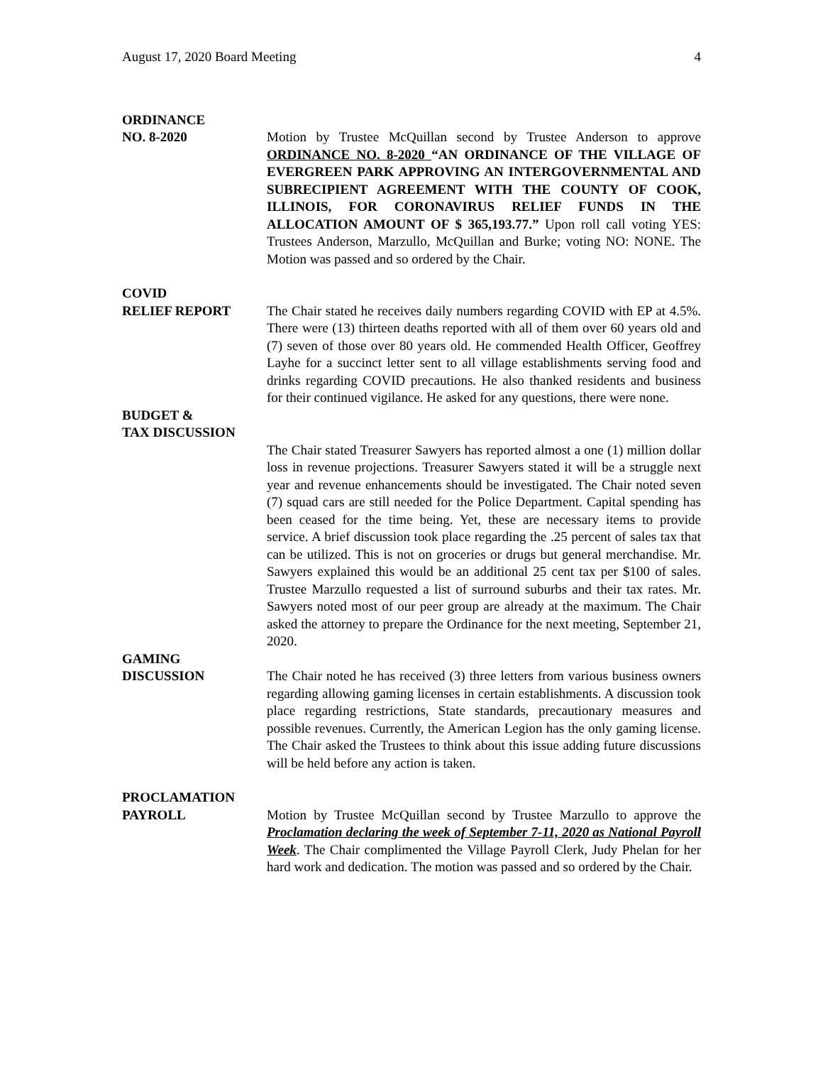August 17, 2020 Board Meeting 4
ORDINANCE
NO. 8-2020
Motion by Trustee McQuillan second by Trustee Anderson to approve ORDINANCE NO. 8-2020 “AN ORDINANCE OF THE VILLAGE OF EVERGREEN PARK APPROVING AN INTERGOVERNMENTAL AND SUBRECIPIENT AGREEMENT WITH THE COUNTY OF COOK, ILLINOIS, FOR CORONAVIRUS RELIEF FUNDS IN THE ALLOCATION AMOUNT OF $ 365,193.77.” Upon roll call voting YES: Trustees Anderson, Marzullo, McQuillan and Burke; voting NO: NONE. The Motion was passed and so ordered by the Chair.
COVID
RELIEF REPORT
The Chair stated he receives daily numbers regarding COVID with EP at 4.5%. There were (13) thirteen deaths reported with all of them over 60 years old and (7) seven of those over 80 years old. He commended Health Officer, Geoffrey Layhe for a succinct letter sent to all village establishments serving food and drinks regarding COVID precautions. He also thanked residents and business for their continued vigilance. He asked for any questions, there were none.
BUDGET &
TAX DISCUSSION
The Chair stated Treasurer Sawyers has reported almost a one (1) million dollar loss in revenue projections. Treasurer Sawyers stated it will be a struggle next year and revenue enhancements should be investigated. The Chair noted seven (7) squad cars are still needed for the Police Department. Capital spending has been ceased for the time being. Yet, these are necessary items to provide service. A brief discussion took place regarding the .25 percent of sales tax that can be utilized. This is not on groceries or drugs but general merchandise. Mr. Sawyers explained this would be an additional 25 cent tax per $100 of sales. Trustee Marzullo requested a list of surround suburbs and their tax rates. Mr. Sawyers noted most of our peer group are already at the maximum. The Chair asked the attorney to prepare the Ordinance for the next meeting, September 21, 2020.
GAMING
DISCUSSION
The Chair noted he has received (3) three letters from various business owners regarding allowing gaming licenses in certain establishments. A discussion took place regarding restrictions, State standards, precautionary measures and possible revenues. Currently, the American Legion has the only gaming license. The Chair asked the Trustees to think about this issue adding future discussions will be held before any action is taken.
PROCLAMATION
PAYROLL
Motion by Trustee McQuillan second by Trustee Marzullo to approve the Proclamation declaring the week of September 7-11, 2020 as National Payroll Week. The Chair complimented the Village Payroll Clerk, Judy Phelan for her hard work and dedication. The motion was passed and so ordered by the Chair.